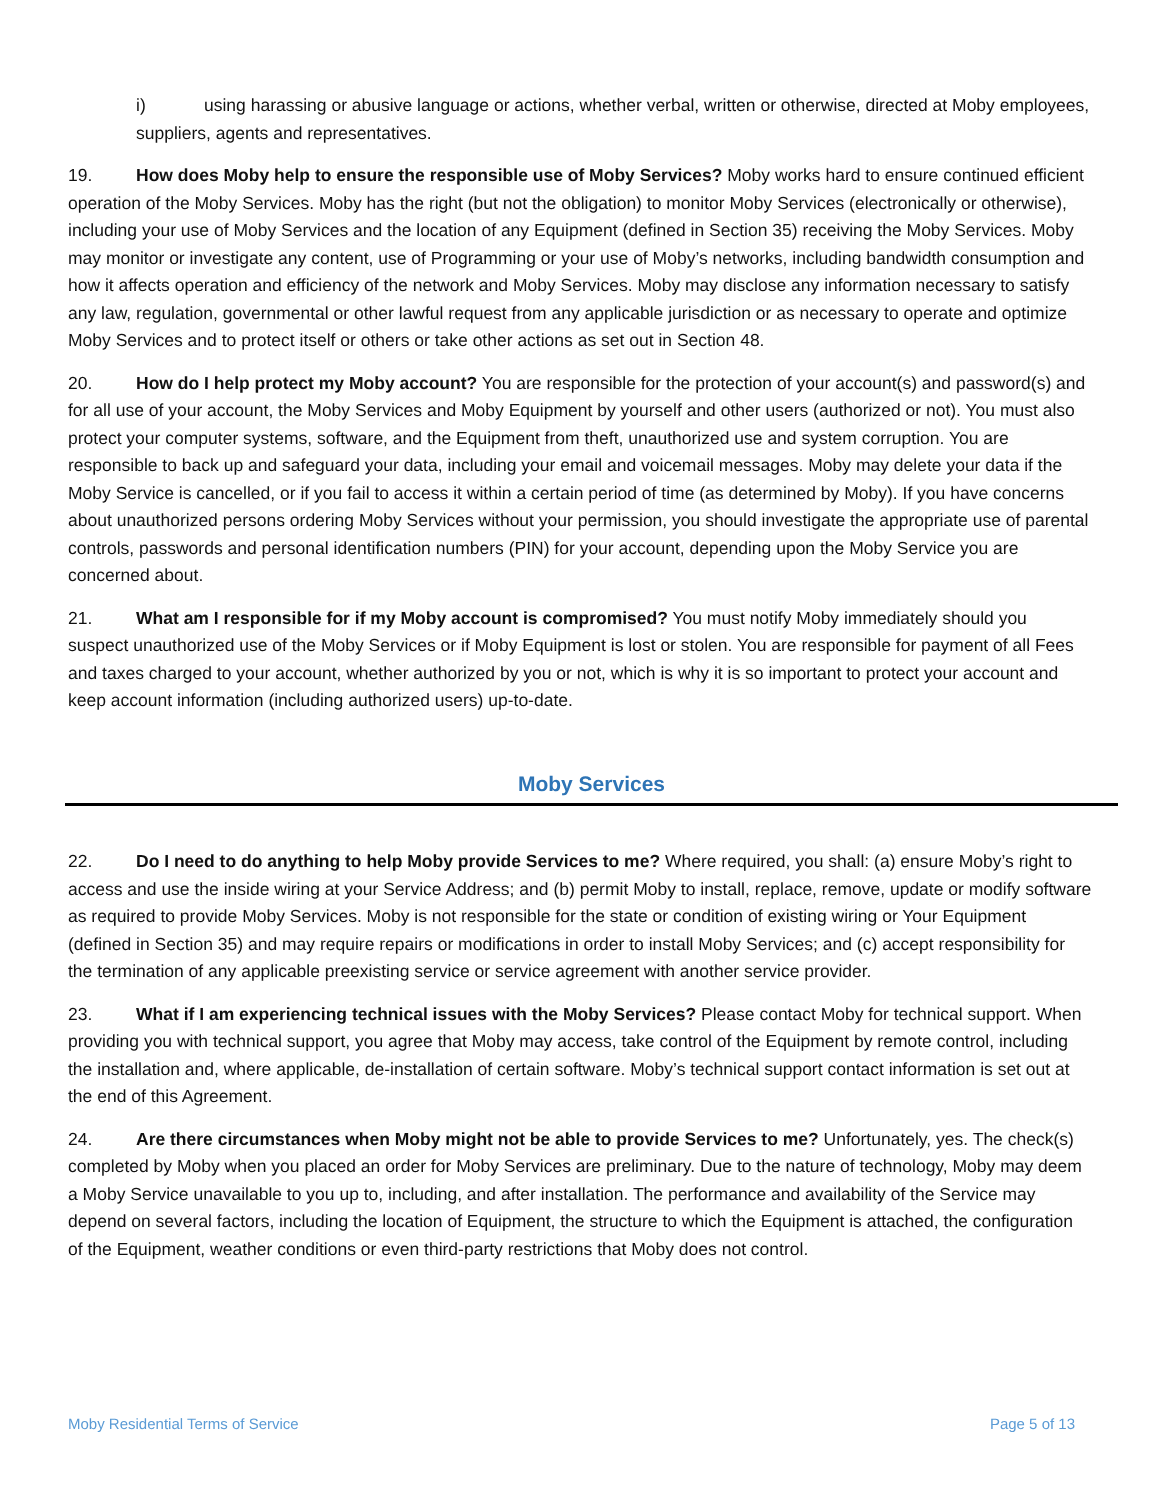i) using harassing or abusive language or actions, whether verbal, written or otherwise, directed at Moby employees, suppliers, agents and representatives.
19. How does Moby help to ensure the responsible use of Moby Services? Moby works hard to ensure continued efficient operation of the Moby Services. Moby has the right (but not the obligation) to monitor Moby Services (electronically or otherwise), including your use of Moby Services and the location of any Equipment (defined in Section 35) receiving the Moby Services. Moby may monitor or investigate any content, use of Programming or your use of Moby’s networks, including bandwidth consumption and how it affects operation and efficiency of the network and Moby Services. Moby may disclose any information necessary to satisfy any law, regulation, governmental or other lawful request from any applicable jurisdiction or as necessary to operate and optimize Moby Services and to protect itself or others or take other actions as set out in Section 48.
20. How do I help protect my Moby account? You are responsible for the protection of your account(s) and password(s) and for all use of your account, the Moby Services and Moby Equipment by yourself and other users (authorized or not). You must also protect your computer systems, software, and the Equipment from theft, unauthorized use and system corruption. You are responsible to back up and safeguard your data, including your email and voicemail messages. Moby may delete your data if the Moby Service is cancelled, or if you fail to access it within a certain period of time (as determined by Moby). If you have concerns about unauthorized persons ordering Moby Services without your permission, you should investigate the appropriate use of parental controls, passwords and personal identification numbers (PIN) for your account, depending upon the Moby Service you are concerned about.
21. What am I responsible for if my Moby account is compromised? You must notify Moby immediately should you suspect unauthorized use of the Moby Services or if Moby Equipment is lost or stolen. You are responsible for payment of all Fees and taxes charged to your account, whether authorized by you or not, which is why it is so important to protect your account and keep account information (including authorized users) up-to-date.
Moby Services
22. Do I need to do anything to help Moby provide Services to me? Where required, you shall: (a) ensure Moby’s right to access and use the inside wiring at your Service Address; and (b) permit Moby to install, replace, remove, update or modify software as required to provide Moby Services. Moby is not responsible for the state or condition of existing wiring or Your Equipment (defined in Section 35) and may require repairs or modifications in order to install Moby Services; and (c) accept responsibility for the termination of any applicable preexisting service or service agreement with another service provider.
23. What if I am experiencing technical issues with the Moby Services? Please contact Moby for technical support. When providing you with technical support, you agree that Moby may access, take control of the Equipment by remote control, including the installation and, where applicable, de-installation of certain software. Moby’s technical support contact information is set out at the end of this Agreement.
24. Are there circumstances when Moby might not be able to provide Services to me? Unfortunately, yes. The check(s) completed by Moby when you placed an order for Moby Services are preliminary. Due to the nature of technology, Moby may deem a Moby Service unavailable to you up to, including, and after installation. The performance and availability of the Service may depend on several factors, including the location of Equipment, the structure to which the Equipment is attached, the configuration of the Equipment, weather conditions or even third-party restrictions that Moby does not control.
Moby Residential Terms of Service Page 5 of 13